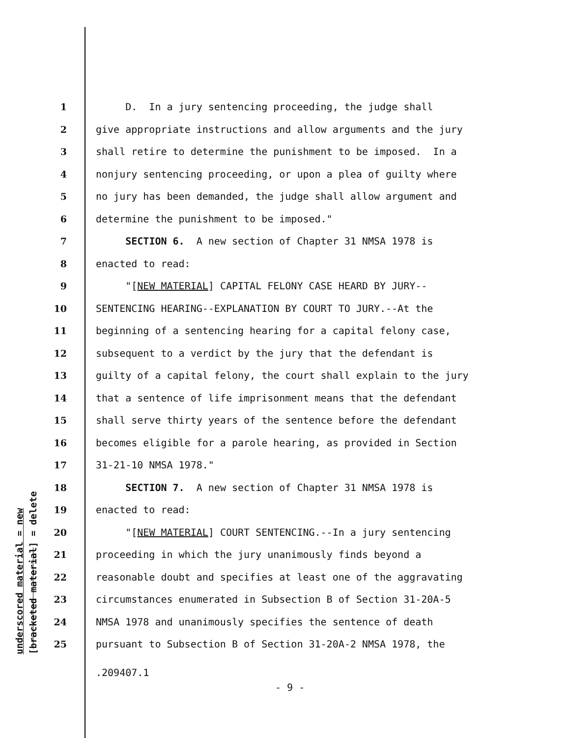underscored material = new [bracketed material] = delete
1 D. In a jury sentencing proceeding, the judge shall
2 give appropriate instructions and allow arguments and the jury
3 shall retire to determine the punishment to be imposed. In a
4 nonjury sentencing proceeding, or upon a plea of guilty where
5 no jury has been demanded, the judge shall allow argument and
6 determine the punishment to be imposed."
7 SECTION 6. A new section of Chapter 31 NMSA 1978 is
8 enacted to read:
9 "[NEW MATERIAL] CAPITAL FELONY CASE HEARD BY JURY--
10 SENTENCING HEARING--EXPLANATION BY COURT TO JURY.--At the
11 beginning of a sentencing hearing for a capital felony case,
12 subsequent to a verdict by the jury that the defendant is
13 guilty of a capital felony, the court shall explain to the jury
14 that a sentence of life imprisonment means that the defendant
15 shall serve thirty years of the sentence before the defendant
16 becomes eligible for a parole hearing, as provided in Section
17 31-21-10 NMSA 1978."
18 SECTION 7. A new section of Chapter 31 NMSA 1978 is
19 enacted to read:
20 "[NEW MATERIAL] COURT SENTENCING.--In a jury sentencing
21 proceeding in which the jury unanimously finds beyond a
22 reasonable doubt and specifies at least one of the aggravating
23 circumstances enumerated in Subsection B of Section 31-20A-5
24 NMSA 1978 and unanimously specifies the sentence of death
25 pursuant to Subsection B of Section 31-20A-2 NMSA 1978, the
.209407.1
- 9 -